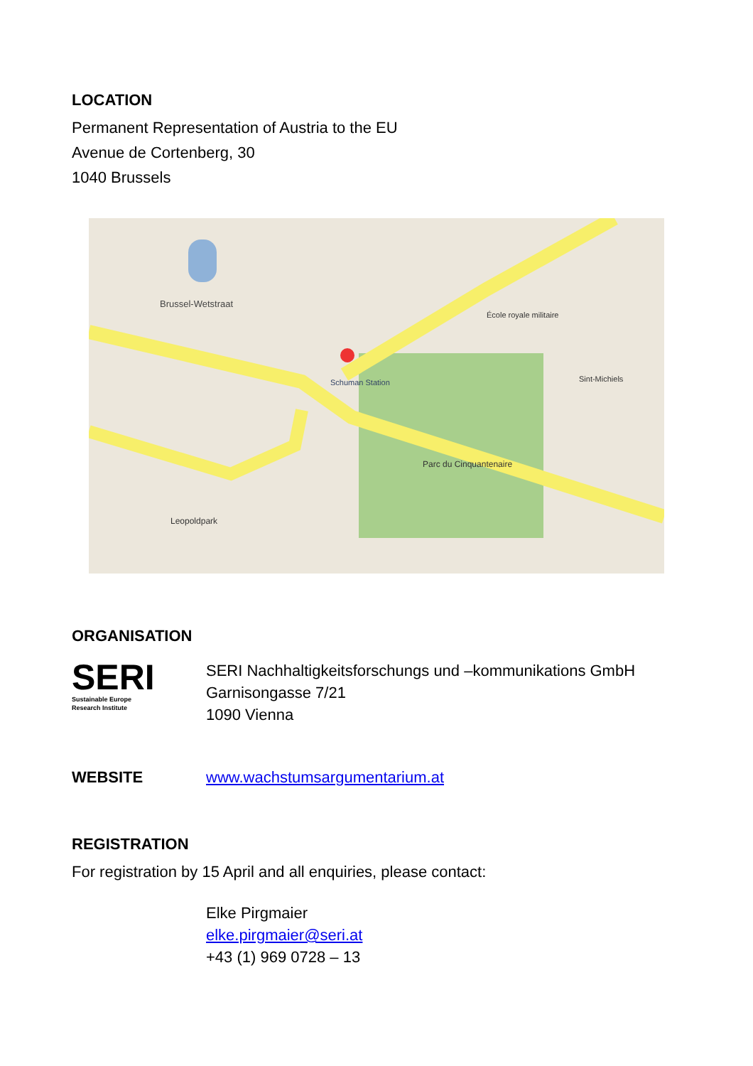LOCATION
Permanent Representation of Austria to the EU
Avenue de Cortenberg, 30
1040 Brussels
Brussel-Wetstraat
Schuman Station
Parc du Cinquantenaire
Leopoldpark
École royale militaire
Sint-Michiels
ORGANISATION
SERI
Sustainable Europe
Research Institute
SERI Nachhaltigkeitsforschungs und –kommunikations GmbH
Garnisongasse 7/21
1090 Vienna
WEBSITE
www.wachstumsargumentarium.at
REGISTRATION
For registration by 15 April and all enquiries, please contact:
Elke Pirgmaier
elke.pirgmaier@seri.at
+43 (1) 969 0728 – 13